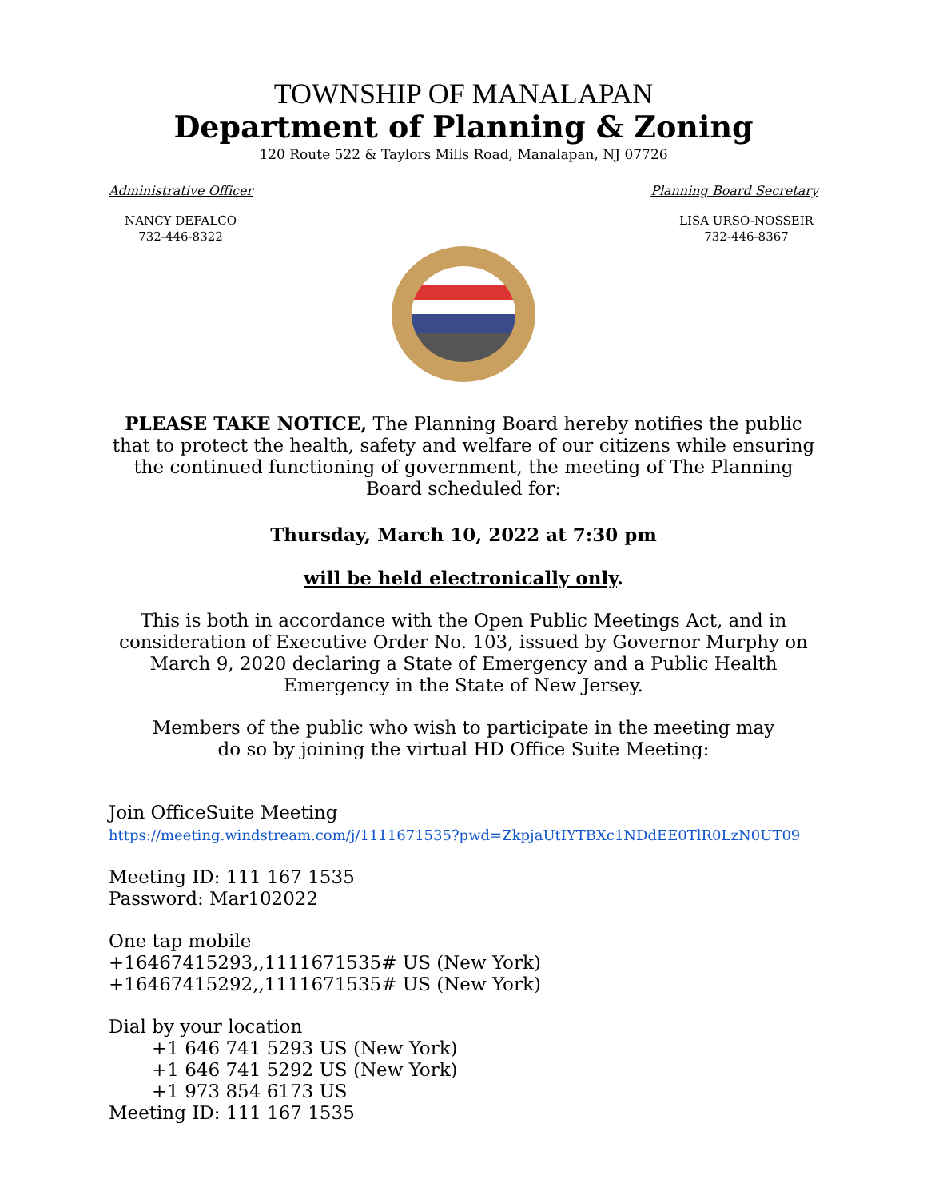TOWNSHIP OF MANALAPAN
Department of Planning & Zoning
120 Route 522 & Taylors Mills Road, Manalapan, NJ 07726
Administrative Officer Planning Board Secretary
NANCY DEFALCO
732-446-8322
LISA URSO-NOSSEIR
732-446-8367
PLEASE TAKE NOTICE, The Planning Board hereby notifies the public that to protect the health, safety and welfare of our citizens while ensuring the continued functioning of government, the meeting of The Planning Board scheduled for:
Thursday, March 10, 2022 at 7:30 pm
will be held electronically only.
This is both in accordance with the Open Public Meetings Act, and in consideration of Executive Order No. 103, issued by Governor Murphy on March 9, 2020 declaring a State of Emergency and a Public Health Emergency in the State of New Jersey.
Members of the public who wish to participate in the meeting may
do so by joining the virtual HD Office Suite Meeting:
Join OfficeSuite Meeting
https://meeting.windstream.com/j/1111671535?pwd=ZkpjaUtIYTBXc1NDdEE0TlR0LzN0UT09
Meeting ID: 111 167 1535
Password: Mar102022
One tap mobile
+16467415293,,1111671535# US (New York)
+16467415292,,1111671535# US (New York)
Dial by your location
+1 646 741 5293 US (New York)
+1 646 741 5292 US (New York)
+1 973 854 6173 US
Meeting ID: 111 167 1535